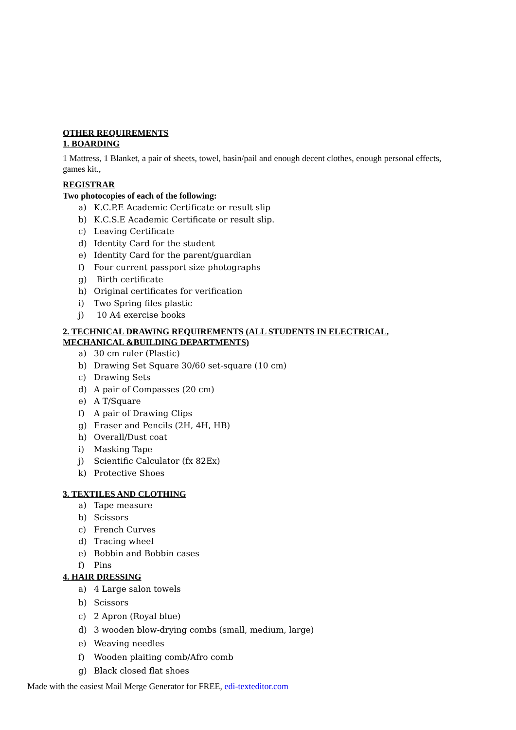OTHER REQUIREMENTS
1. BOARDING
1 Mattress, 1 Blanket, a pair of sheets, towel, basin/pail and enough decent clothes, enough personal effects, games kit.,
REGISTRAR
Two photocopies of each of the following:
a) K.C.P.E Academic Certificate or result slip
b) K.C.S.E Academic Certificate or result slip.
c) Leaving Certificate
d) Identity Card for the student
e) Identity Card for the parent/guardian
f) Four current passport size photographs
g) Birth certificate
h) Original certificates for verification
i) Two Spring files plastic
j) 10 A4 exercise books
2. TECHNICAL DRAWING REQUIREMENTS (ALL STUDENTS IN ELECTRICAL, MECHANICAL &BUILDING DEPARTMENTS)
a) 30 cm ruler (Plastic)
b) Drawing Set Square 30/60 set-square (10 cm)
c) Drawing Sets
d) A pair of Compasses (20 cm)
e) A T/Square
f) A pair of Drawing Clips
g) Eraser and Pencils (2H, 4H, HB)
h) Overall/Dust coat
i) Masking Tape
j) Scientific Calculator (fx 82Ex)
k) Protective Shoes
3. TEXTILES AND CLOTHING
a) Tape measure
b) Scissors
c) French Curves
d) Tracing wheel
e) Bobbin and Bobbin cases
f) Pins
4. HAIR DRESSING
a) 4 Large salon towels
b) Scissors
c) 2 Apron (Royal blue)
d) 3 wooden blow-drying combs (small, medium, large)
e) Weaving needles
f) Wooden plaiting comb/Afro comb
g) Black closed flat shoes
Made with the easiest Mail Merge Generator for FREE, edi-texteditor.com